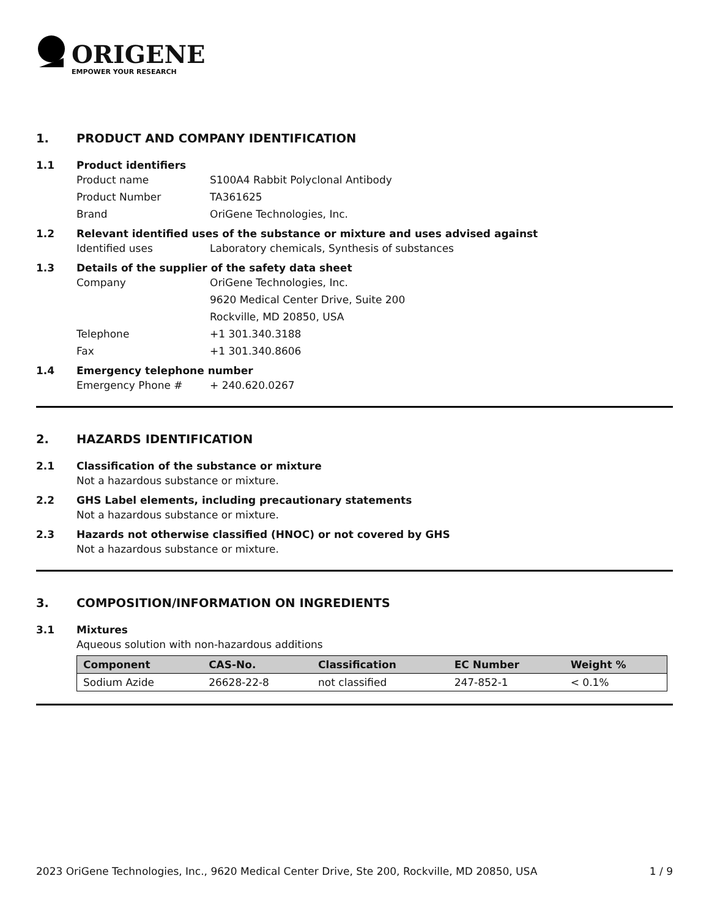ORIGENE
EMPOWER YOUR RESEARCH
1. PRODUCT AND COMPANY IDENTIFICATION
1.1 Product identifiers
Product name S100A4 Rabbit Polyclonal Antibody
Product Number TA361625
Brand OriGene Technologies, Inc.
1.2 Relevant identified uses of the substance or mixture and uses advised against
Identified uses Laboratory chemicals, Synthesis of substances
1.3 Details of the supplier of the safety data sheet
Company OriGene Technologies, Inc.
9620 Medical Center Drive, Suite 200
Rockville, MD 20850, USA
Telephone +1 301.340.3188
Fax +1 301.340.8606
1.4 Emergency telephone number
Emergency Phone # + 240.620.0267
2. HAZARDS IDENTIFICATION
2.1 Classification of the substance or mixture
Not a hazardous substance or mixture.
2.2 GHS Label elements, including precautionary statements
Not a hazardous substance or mixture.
2.3 Hazards not otherwise classified (HNOC) or not covered by GHS
Not a hazardous substance or mixture.
3. COMPOSITION/INFORMATION ON INGREDIENTS
3.1 Mixtures
Aqueous solution with non-hazardous additions
| Component | CAS-No. | Classification | EC Number | Weight % |
| --- | --- | --- | --- | --- |
| Sodium Azide | 26628-22-8 | not classified | 247-852-1 | < 0.1% |
2023 OriGene Technologies, Inc., 9620 Medical Center Drive, Ste 200, Rockville, MD 20850, USA 1 / 9